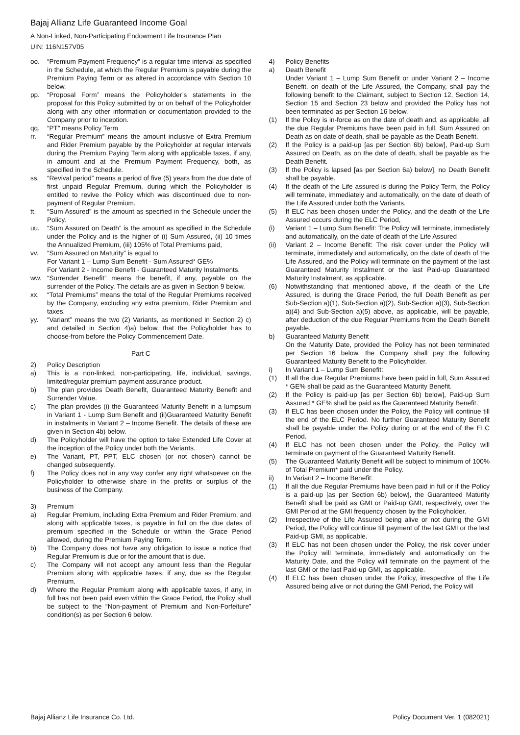Bajaj Allianz Life Guaranteed Income Goal
A Non-Linked, Non-Participating Endowment Life Insurance Plan
UIN: 116N157V05
oo. “Premium Payment Frequency” is a regular time interval as specified in the Schedule, at which the Regular Premium is payable during the Premium Paying Term or as altered in accordance with Section 10 below.
pp. “Proposal Form” means the Policyholder’s statements in the proposal for this Policy submitted by or on behalf of the Policyholder along with any other information or documentation provided to the Company prior to inception.
qq. “PT” means Policy Term
rr. “Regular Premium” means the amount inclusive of Extra Premium and Rider Premium payable by the Policyholder at regular intervals during the Premium Paying Term along with applicable taxes, if any, in amount and at the Premium Payment Frequency, both, as specified in the Schedule.
ss. “Revival period” means a period of five (5) years from the due date of first unpaid Regular Premium, during which the Policyholder is entitled to revive the Policy which was discontinued due to non-payment of Regular Premium.
tt. “Sum Assured” is the amount as specified in the Schedule under the Policy.
uu. “Sum Assured on Death” is the amount as specified in the Schedule under the Policy and is the higher of (i) Sum Assured, (ii) 10 times the Annualized Premium, (iii) 105% of Total Premiums paid,
vv. “Sum Assured on Maturity” is equal to
For Variant 1 – Lump Sum Benefit - Sum Assured* GE%
For Variant 2 - Income Benefit - Guaranteed Maturity Instalments.
ww. “Surrender Benefit” means the benefit, if any, payable on the surrender of the Policy. The details are as given in Section 9 below.
xx. “Total Premiums” means the total of the Regular Premiums received by the Company, excluding any extra premium, Rider Premium and taxes.
yy. “Variant” means the two (2) Variants, as mentioned in Section 2) c) and detailed in Section 4)a) below, that the Policyholder has to choose-from before the Policy Commencement Date.
Part C
2) Policy Description
a) This is a non-linked, non-participating, life, individual, savings, limited/regular premium payment assurance product.
b) The plan provides Death Benefit, Guaranteed Maturity Benefit and Surrender Value.
c) The plan provides (i) the Guaranteed Maturity Benefit in a lumpsum in Variant 1 - Lump Sum Benefit and (ii)Guaranteed Maturity Benefit in instalments in Variant 2 – Income Benefit. The details of these are given in Section 4b) below.
d) The Policyholder will have the option to take Extended Life Cover at the inception of the Policy under both the Variants.
e) The Variant, PT, PPT, ELC chosen (or not chosen) cannot be changed subsequently.
f) The Policy does not in any way confer any right whatsoever on the Policyholder to otherwise share in the profits or surplus of the business of the Company.
3) Premium
a) Regular Premium, including Extra Premium and Rider Premium, and along with applicable taxes, is payable in full on the due dates of premium specified in the Schedule or within the Grace Period allowed, during the Premium Paying Term.
b) The Company does not have any obligation to issue a notice that Regular Premium is due or for the amount that is due.
c) The Company will not accept any amount less than the Regular Premium along with applicable taxes, if any, due as the Regular Premium.
d) Where the Regular Premium along with applicable taxes, if any, in full has not been paid even within the Grace Period, the Policy shall be subject to the “Non-payment of Premium and Non-Forfeiture” condition(s) as per Section 6 below.
4) Policy Benefits
a) Death Benefit
Under Variant 1 – Lump Sum Benefit or under Variant 2 – Income Benefit, on death of the Life Assured, the Company, shall pay the following benefit to the Claimant, subject to Section 12, Section 14, Section 15 and Section 23 below and provided the Policy has not been terminated as per Section 16 below.
(1) If the Policy is in-force as on the date of death and, as applicable, all the due Regular Premiums have been paid in full, Sum Assured on Death as on date of death, shall be payable as the Death Benefit.
(2) If the Policy is a paid-up [as per Section 6b) below], Paid-up Sum Assured on Death, as on the date of death, shall be payable as the Death Benefit.
(3) If the Policy is lapsed [as per Section 6a) below], no Death Benefit shall be payable.
(4) If the death of the Life assured is during the Policy Term, the Policy will terminate, immediately and automatically, on the date of death of the Life Assured under both the Variants.
(5) If ELC has been chosen under the Policy, and the death of the Life Assured occurs during the ELC Period,
(i) Variant 1 – Lump Sum Benefit: The Policy will terminate, immediately and automatically, on the date of death of the Life Assured
(ii) Variant 2 – Income Benefit: The risk cover under the Policy will terminate, immediately and automatically, on the date of death of the Life Assured, and the Policy will terminate on the payment of the last Guaranteed Maturity Instalment or the last Paid-up Guaranteed Maturity Instalment, as applicable.
(6) Notwithstanding that mentioned above, if the death of the Life Assured, is during the Grace Period, the full Death Benefit as per Sub-Section a)(1), Sub-Section a)(2), Sub-Section a)(3), Sub-Section a)(4) and Sub-Section a)(5) above, as applicable, will be payable, after deduction of the due Regular Premiums from the Death Benefit payable.
b) Guaranteed Maturity Benefit
On the Maturity Date, provided the Policy has not been terminated per Section 16 below, the Company shall pay the following Guaranteed Maturity Benefit to the Policyholder.
i) In Variant 1 – Lump Sum Benefit:
(1) If all the due Regular Premiums have been paid in full, Sum Assured * GE% shall be paid as the Guaranteed Maturity Benefit.
(2) If the Policy is paid-up [as per Section 6b) below], Paid-up Sum Assured * GE% shall be paid as the Guaranteed Maturity Benefit.
(3) If ELC has been chosen under the Policy, the Policy will continue till the end of the ELC Period. No further Guaranteed Maturity Benefit shall be payable under the Policy during or at the end of the ELC Period.
(4) If ELC has not been chosen under the Policy, the Policy will terminate on payment of the Guaranteed Maturity Benefit.
(5) The Guaranteed Maturity Benefit will be subject to minimum of 100% of Total Premium* paid under the Policy.
ii) In Variant 2 – Income Benefit:
(1) If all the due Regular Premiums have been paid in full or if the Policy is a paid-up [as per Section 6b) below], the Guaranteed Maturity Benefit shall be paid as GMI or Paid-up GMI, respectively, over the GMI Period at the GMI frequency chosen by the Policyholder.
(2) Irrespective of the Life Assured being alive or not during the GMI Period, the Policy will continue till payment of the last GMI or the last Paid-up GMI, as applicable.
(3) If ELC has not been chosen under the Policy, the risk cover under the Policy will terminate, immediately and automatically on the Maturity Date, and the Policy will terminate on the payment of the last GMI or the last Paid-up GMI, as applicable.
(4) If ELC has been chosen under the Policy, irrespective of the Life Assured being alive or not during the GMI Period, the Policy will
Bajaj Allianz Life Insurance Co. Ltd. Policy Document Ver. 1 (082021)